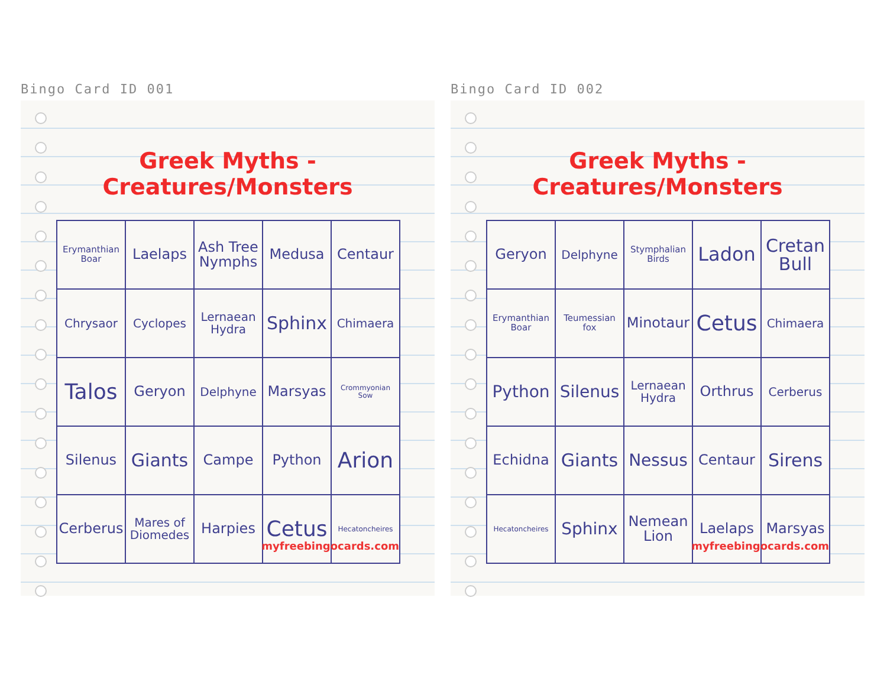Bingo Card ID 001
Greek Myths - Creatures/Monsters
| Erymanthian Boar | Laelaps | Ash Tree Nymphs | Medusa | Centaur |
| Chrysaor | Cyclopes | Lernaean Hydra | Sphinx | Chimaera |
| Talos | Geryon | Delphyne | Marsyas | Crommyonian Sow |
| Silenus | Giants | Campe | Python | Arion |
| Cerberus | Mares of Diomedes | Harpies | Cetus | Hecatoncheires |
myfreebingocards.com
Bingo Card ID 002
Greek Myths - Creatures/Monsters
| Geryon | Delphyne | Stymphalian Birds | Ladon | Cretan Bull |
| Erymanthian Boar | Teumessian fox | Minotaur | Cetus | Chimaera |
| Python | Silenus | Lernaean Hydra | Orthrus | Cerberus |
| Echidna | Giants | Nessus | Centaur | Sirens |
| Hecatoncheires | Sphinx | Nemean Lion | Laelaps | Marsyas |
myfreebingocards.com